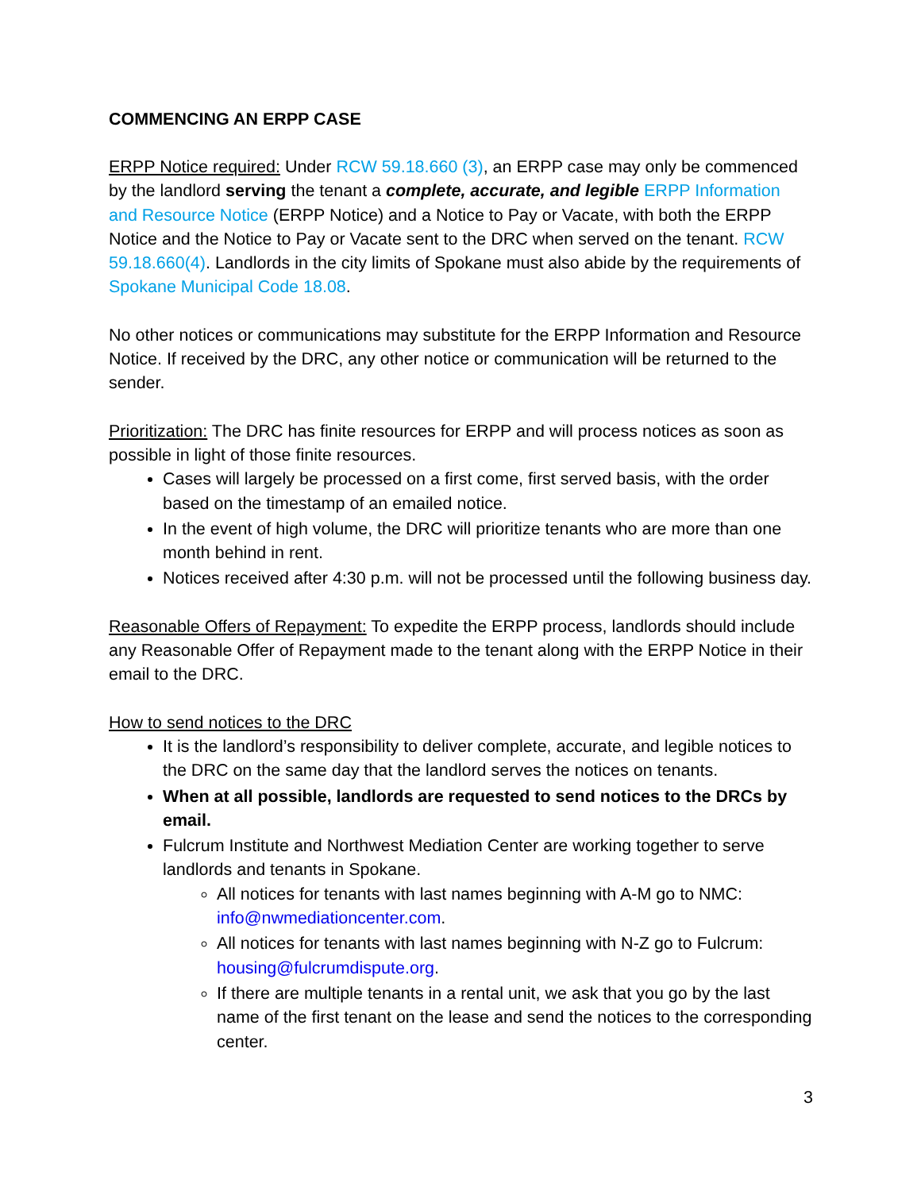COMMENCING AN ERPP CASE
ERPP Notice required: Under RCW 59.18.660 (3), an ERPP case may only be commenced by the landlord serving the tenant a complete, accurate, and legible ERPP Information and Resource Notice (ERPP Notice) and a Notice to Pay or Vacate, with both the ERPP Notice and the Notice to Pay or Vacate sent to the DRC when served on the tenant. RCW 59.18.660(4). Landlords in the city limits of Spokane must also abide by the requirements of Spokane Municipal Code 18.08.
No other notices or communications may substitute for the ERPP Information and Resource Notice. If received by the DRC, any other notice or communication will be returned to the sender.
Prioritization: The DRC has finite resources for ERPP and will process notices as soon as possible in light of those finite resources.
Cases will largely be processed on a first come, first served basis, with the order based on the timestamp of an emailed notice.
In the event of high volume, the DRC will prioritize tenants who are more than one month behind in rent.
Notices received after 4:30 p.m. will not be processed until the following business day.
Reasonable Offers of Repayment: To expedite the ERPP process, landlords should include any Reasonable Offer of Repayment made to the tenant along with the ERPP Notice in their email to the DRC.
How to send notices to the DRC
It is the landlord’s responsibility to deliver complete, accurate, and legible notices to the DRC on the same day that the landlord serves the notices on tenants.
When at all possible, landlords are requested to send notices to the DRCs by email.
Fulcrum Institute and Northwest Mediation Center are working together to serve landlords and tenants in Spokane.
All notices for tenants with last names beginning with A-M go to NMC: info@nwmediationcenter.com.
All notices for tenants with last names beginning with N-Z go to Fulcrum: housing@fulcrumdispute.org.
If there are multiple tenants in a rental unit, we ask that you go by the last name of the first tenant on the lease and send the notices to the corresponding center.
3